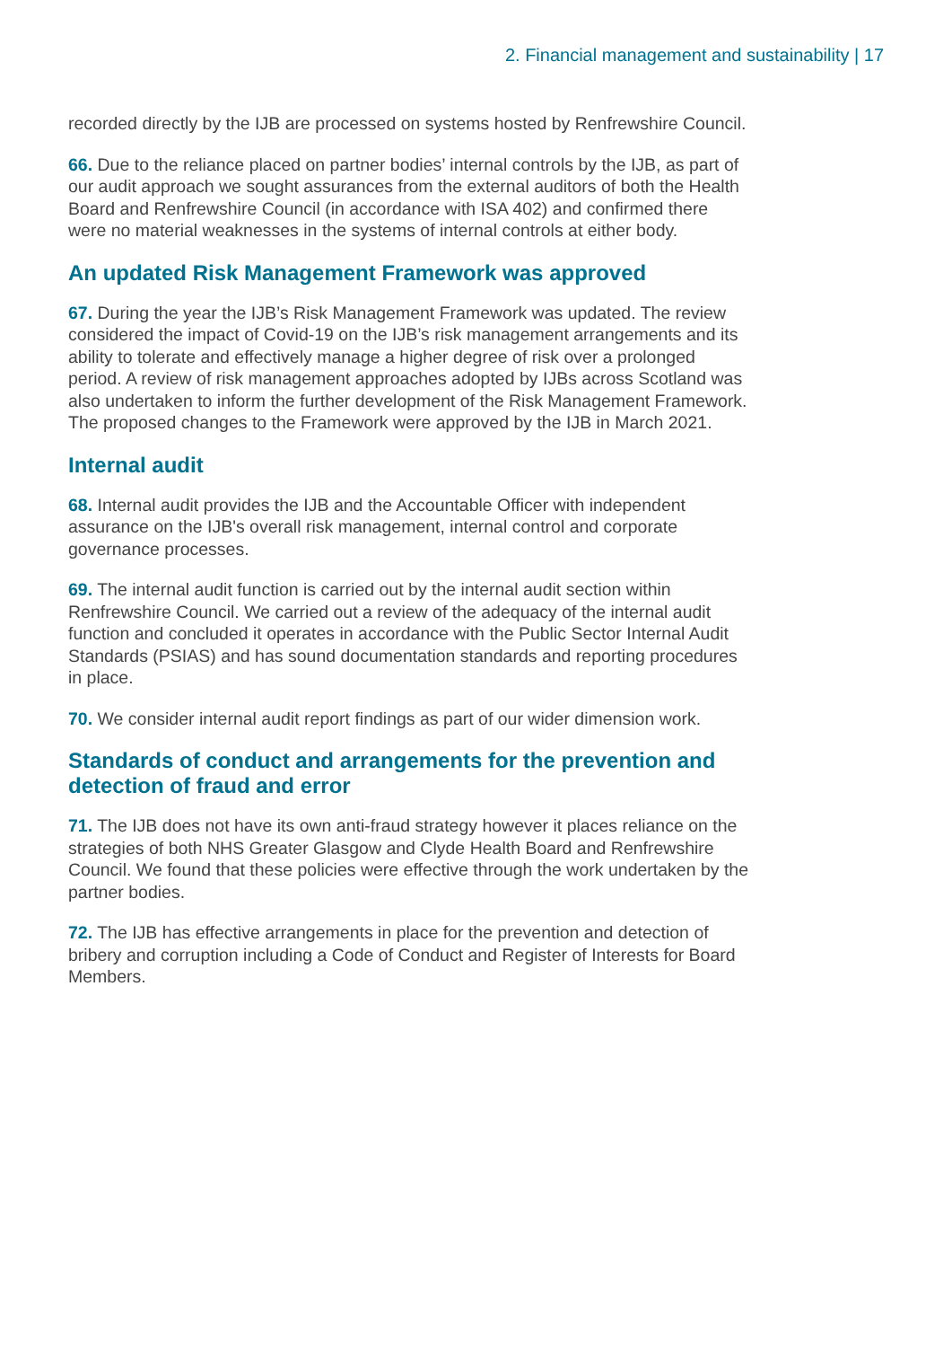2. Financial management and sustainability | 17
recorded directly by the IJB are processed on systems hosted by Renfrewshire Council.
66. Due to the reliance placed on partner bodies’ internal controls by the IJB, as part of our audit approach we sought assurances from the external auditors of both the Health Board and Renfrewshire Council (in accordance with ISA 402) and confirmed there were no material weaknesses in the systems of internal controls at either body.
An updated Risk Management Framework was approved
67. During the year the IJB’s Risk Management Framework was updated. The review considered the impact of Covid-19 on the IJB’s risk management arrangements and its ability to tolerate and effectively manage a higher degree of risk over a prolonged period. A review of risk management approaches adopted by IJBs across Scotland was also undertaken to inform the further development of the Risk Management Framework. The proposed changes to the Framework were approved by the IJB in March 2021.
Internal audit
68. Internal audit provides the IJB and the Accountable Officer with independent assurance on the IJB's overall risk management, internal control and corporate governance processes.
69. The internal audit function is carried out by the internal audit section within Renfrewshire Council. We carried out a review of the adequacy of the internal audit function and concluded it operates in accordance with the Public Sector Internal Audit Standards (PSIAS) and has sound documentation standards and reporting procedures in place.
70. We consider internal audit report findings as part of our wider dimension work.
Standards of conduct and arrangements for the prevention and detection of fraud and error
71. The IJB does not have its own anti-fraud strategy however it places reliance on the strategies of both NHS Greater Glasgow and Clyde Health Board and Renfrewshire Council. We found that these policies were effective through the work undertaken by the partner bodies.
72. The IJB has effective arrangements in place for the prevention and detection of bribery and corruption including a Code of Conduct and Register of Interests for Board Members.